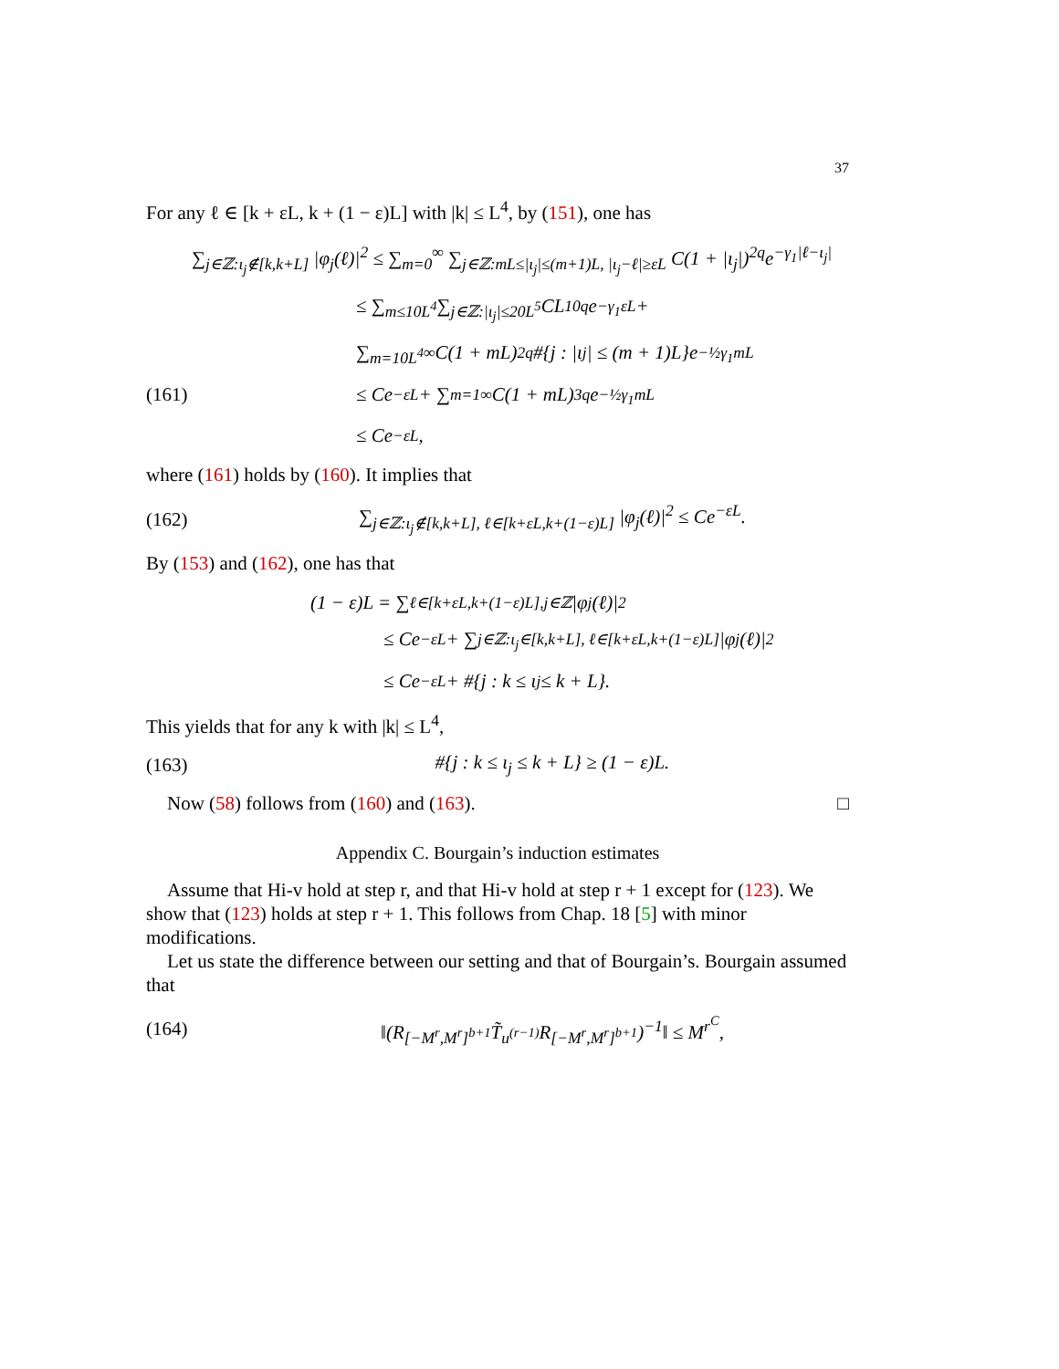37
For any ℓ ∈ [k + εL, k + (1 − ε)L] with |k| ≤ L<sup>4</sup>, by (151), one has
∑<sub>j∈ℤ:ι<sub>j</sub>∉[k,k+L]</sub> |φ<sub>j</sub>(ℓ)|<sup>2</sup> ≤ ∑<sub>m=0</sub><sup>∞</sup> ∑<sub>j∈ℤ:mL≤|ι<sub>j</sub>|≤(m+1)L, |ι<sub>j</sub>−ℓ|≥εL</sub> C(1 + |ι<sub>j</sub>|)<sup>2q</sup>e<sup>−γ<sub>1</sub>|ℓ−ι<sub>j</sub>|</sup>
≤ ∑<sub>m≤10L<sup>4</sup></sub> ∑<sub>j∈ℤ:|ι<sub>j</sub>|≤20L<sup>5</sup></sub> CL<sup>10q</sup>e<sup>−γ<sub>1</sub>εL</sup>+
∑<sub>m=10L<sup>4</sup></sub><sup>∞</sup> C(1 + mL)<sup>2q</sup>#{j : |ι<sub>j</sub>| ≤ (m + 1)L}e<sup>−½γ<sub>1</sub>mL</sup>
(161) ≤ Ce<sup>−εL</sup> + ∑<sub>m=1</sub><sup>∞</sup> C(1 + mL)<sup>3q</sup>e<sup>−½γ<sub>1</sub>mL</sup>
≤ Ce<sup>−εL</sup>,
where (161) holds by (160). It implies that
(162) ∑<sub>j∈ℤ:ι<sub>j</sub>∉[k,k+L], ℓ∈[k+εL,k+(1−ε)L]</sub> |φ<sub>j</sub>(ℓ)|<sup>2</sup> ≤ Ce<sup>−εL</sup>.
By (153) and (162), one has that
(1 − ε)L = ∑<sub>ℓ∈[k+εL,k+(1−ε)L],j∈ℤ</sub> |φ<sub>j</sub>(ℓ)|<sup>2</sup>
≤ Ce<sup>−εL</sup> + ∑<sub>j∈ℤ:ι<sub>j</sub>∈[k,k+L], ℓ∈[k+εL,k+(1−ε)L]</sub> |φ<sub>j</sub>(ℓ)|<sup>2</sup>
≤ Ce<sup>−εL</sup> + #{j : k ≤ ι<sub>j</sub> ≤ k + L}.
This yields that for any k with |k| ≤ L<sup>4</sup>,
(163) #{j : k ≤ ι<sub>j</sub> ≤ k + L} ≥ (1 − ε)L.
Now (58) follows from (160) and (163). □
Appendix C. Bourgain’s induction estimates
Assume that Hi-v hold at step r, and that Hi-v hold at step r + 1 except for (123). We show that (123) holds at step r + 1. This follows from Chap. 18 [5] with minor modifications.
Let us state the difference between our setting and that of Bourgain’s. Bourgain assumed that
(164) ‖(R<sub>[−M<sup>r</sup>,M<sup>r</sup>]<sup>b+1</sup></sub>T̃<sub>u<sup>(r−1)</sup></sub>R<sub>[−M<sup>r</sup>,M<sup>r</sup>]<sup>b+1</sup></sub>)<sup>−1</sup>‖ ≤ M<sup>r<sup>C</sup></sup>,